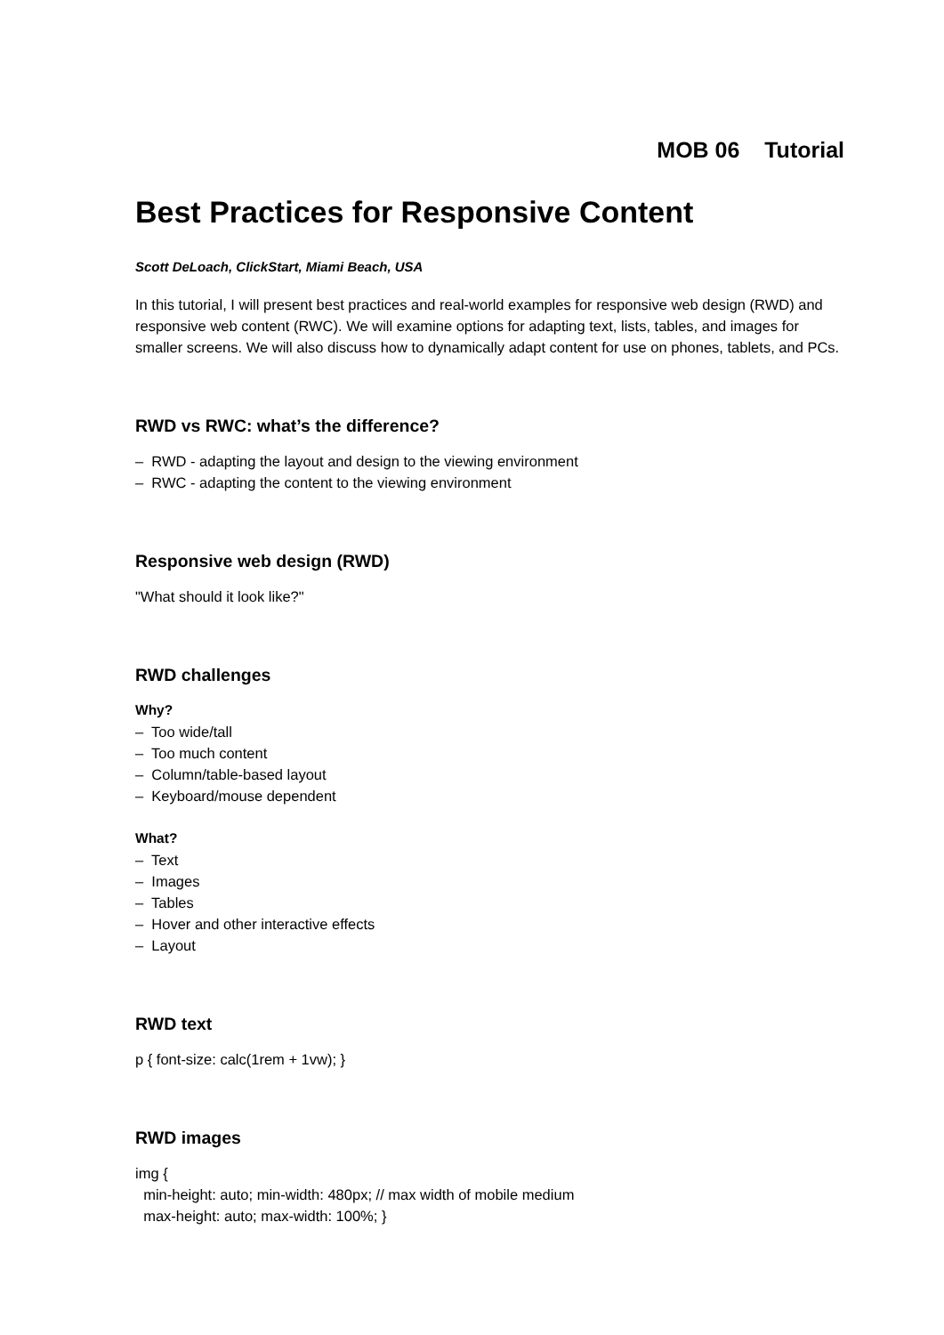MOB 06 Tutorial
Best Practices for Responsive Content
Scott DeLoach, ClickStart, Miami Beach, USA
In this tutorial, I will present best practices and real-world examples for responsive web design (RWD) and responsive web content (RWC). We will examine options for adapting text, lists, tables, and images for smaller screens. We will also discuss how to dynamically adapt content for use on phones, tablets, and PCs.
RWD vs RWC: what’s the difference?
– RWD - adapting the layout and design to the viewing environment
– RWC - adapting the content to the viewing environment
Responsive web design (RWD)
"What should it look like?"
RWD challenges
Why?
– Too wide/tall
– Too much content
– Column/table-based layout
– Keyboard/mouse dependent
What?
– Text
– Images
– Tables
– Hover and other interactive effects
– Layout
RWD text
p { font-size: calc(1rem + 1vw); }
RWD images
img {
min-height: auto; min-width: 480px; // max width of mobile medium
max-height: auto; max-width: 100%; }